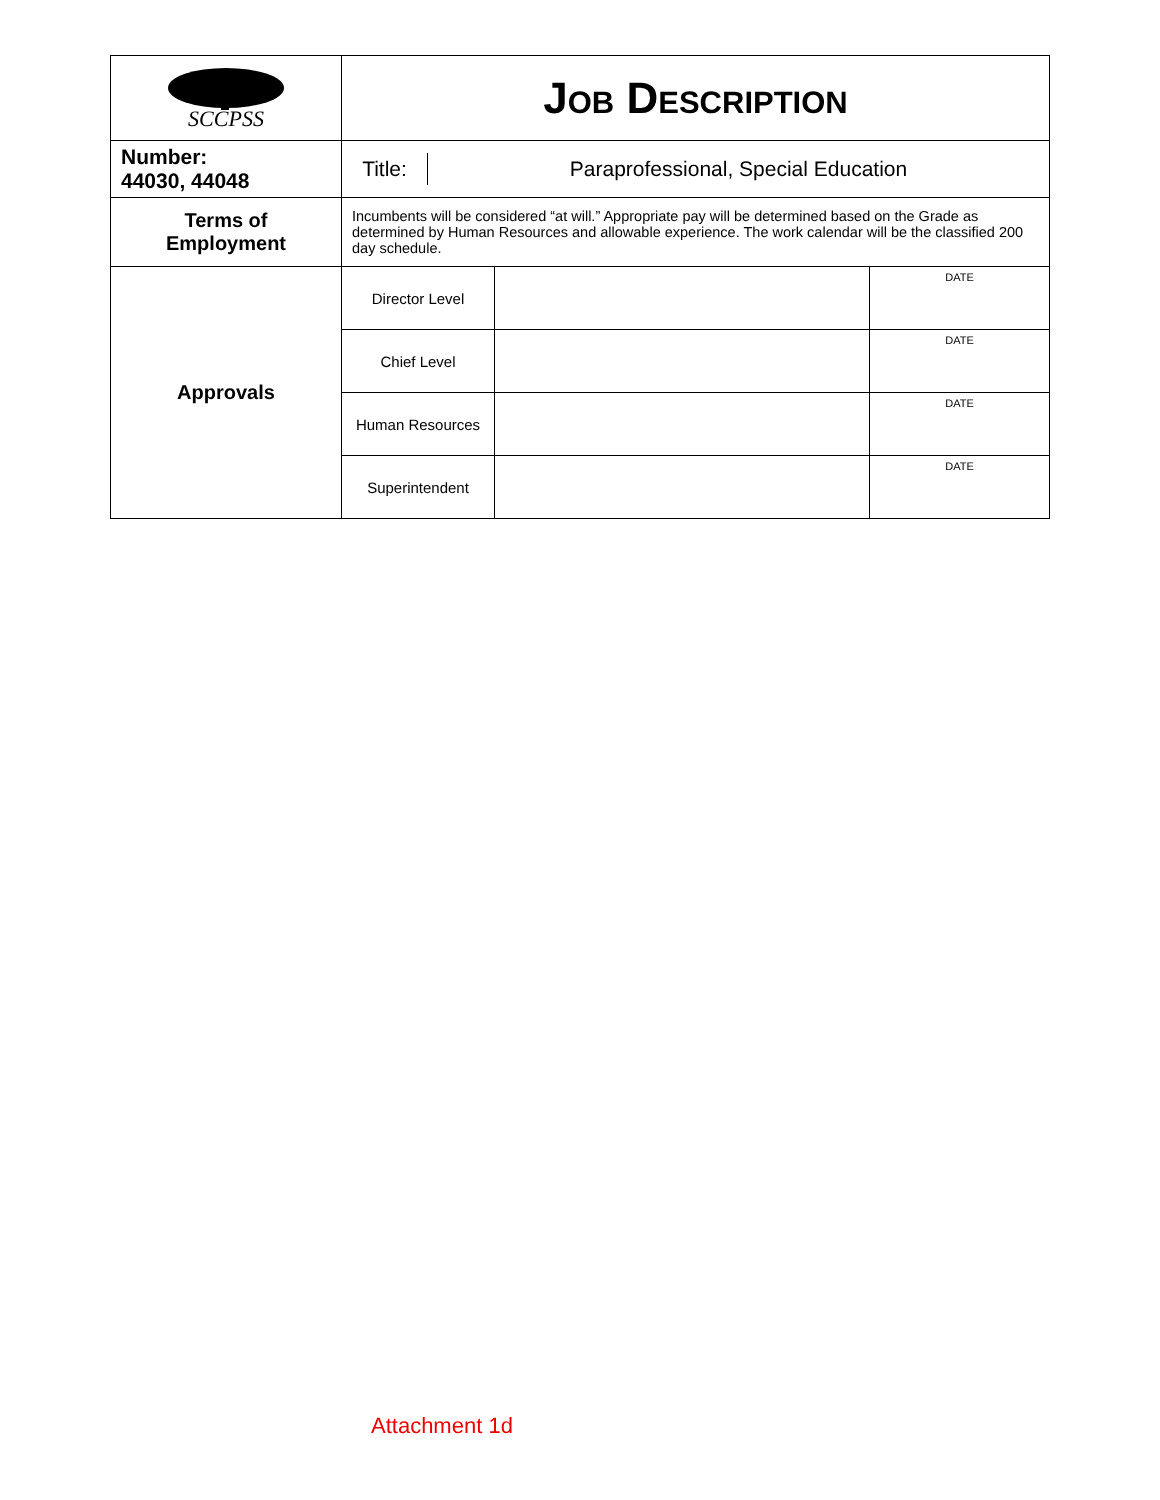| SCCPSS | J OB D ESCRIPTION | | |
| Number: 44030, 44048 | / Title: / Paraprofessional, Special Education / | | |
| Terms of Employment | Incumbents will be considered “at will.” Appropriate pay will be determined based on the Grade as determined by Human Resources and allowable experience. The work calendar will be the classified 200 day schedule. | | |
| Approvals | Director Level | | DATE |
| | Chief Level | | DATE |
| | Human Resources | | DATE |
| | Superintendent | | DATE |
Attachment 1d